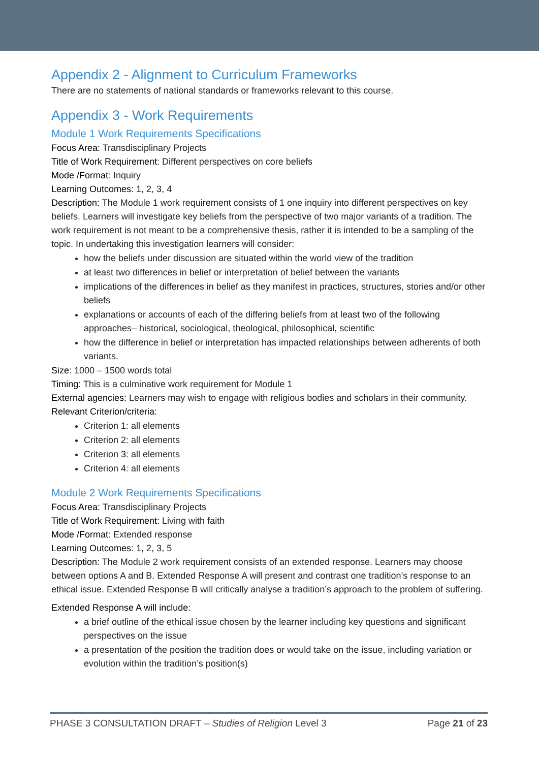Appendix 2 - Alignment to Curriculum Frameworks
There are no statements of national standards or frameworks relevant to this course.
Appendix 3 - Work Requirements
Module 1 Work Requirements Specifications
Focus Area: Transdisciplinary Projects
Title of Work Requirement: Different perspectives on core beliefs
Mode /Format: Inquiry
Learning Outcomes: 1, 2, 3, 4
Description: The Module 1 work requirement consists of 1 one inquiry into different perspectives on key beliefs. Learners will investigate key beliefs from the perspective of two major variants of a tradition. The work requirement is not meant to be a comprehensive thesis, rather it is intended to be a sampling of the topic. In undertaking this investigation learners will consider:
how the beliefs under discussion are situated within the world view of the tradition
at least two differences in belief or interpretation of belief between the variants
implications of the differences in belief as they manifest in practices, structures, stories and/or other beliefs
explanations or accounts of each of the differing beliefs from at least two of the following approaches– historical, sociological, theological, philosophical, scientific
how the difference in belief or interpretation has impacted relationships between adherents of both variants.
Size: 1000 – 1500 words total
Timing: This is a culminative work requirement for Module 1
External agencies: Learners may wish to engage with religious bodies and scholars in their community.
Relevant Criterion/criteria:
Criterion 1: all elements
Criterion 2: all elements
Criterion 3: all elements
Criterion 4: all elements
Module 2 Work Requirements Specifications
Focus Area: Transdisciplinary Projects
Title of Work Requirement: Living with faith
Mode /Format: Extended response
Learning Outcomes: 1, 2, 3, 5
Description: The Module 2 work requirement consists of an extended response. Learners may choose between options A and B. Extended Response A will present and contrast one tradition’s response to an ethical issue. Extended Response B will critically analyse a tradition’s approach to the problem of suffering.
Extended Response A will include:
a brief outline of the ethical issue chosen by the learner including key questions and significant perspectives on the issue
a presentation of the position the tradition does or would take on the issue, including variation or evolution within the tradition’s position(s)
PHASE 3 CONSULTATION DRAFT – Studies of Religion Level 3 Page 21 of 23